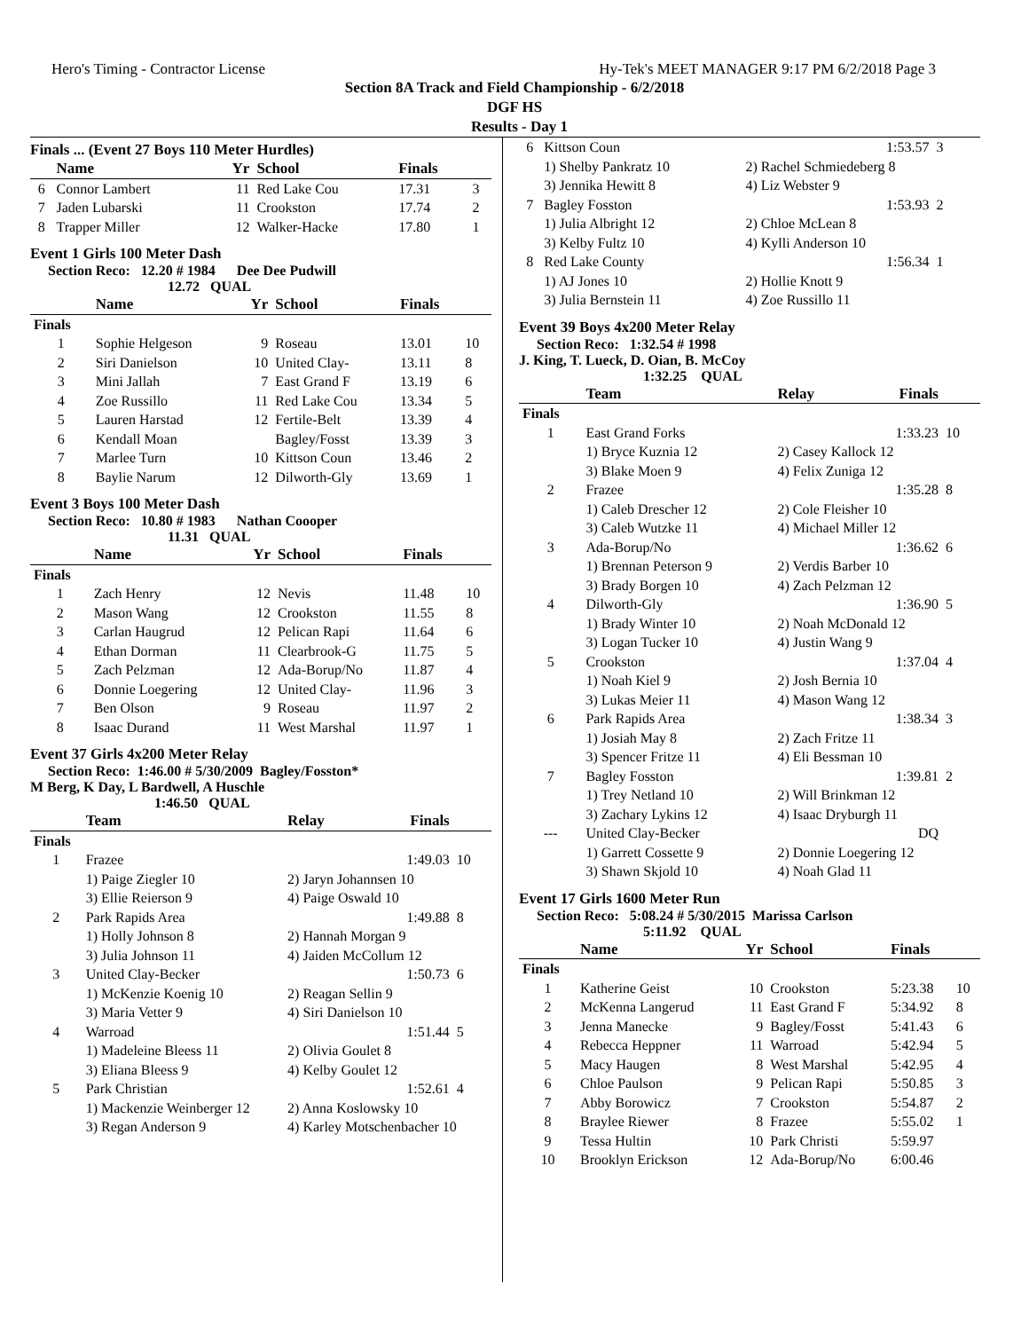Hero's Timing - Contractor License Hy-Tek's MEET MANAGER 9:17 PM 6/2/2018 Page 3
Section 8A Track and Field Championship - 6/2/2018
DGF HS
Results - Day 1
Finals ... (Event 27 Boys 110 Meter Hurdles)
| | Name | Yr | School | Finals | |
| --- | --- | --- | --- | --- | --- |
| 6 | Connor Lambert | 11 | Red Lake Cou | 17.31 | 3 |
| 7 | Jaden Lubarski | 11 | Crookston | 17.74 | 2 |
| 8 | Trapper Miller | 12 | Walker-Hacke | 17.80 | 1 |
Event 1 Girls 100 Meter Dash
Section Reco: 12.20 # 1984 Dee Dee Pudwill
12.72 QUAL
| | Name | Yr | School | Finals | |
| --- | --- | --- | --- | --- | --- |
| Finals | | | | | |
| 1 | Sophie Helgeson | 9 | Roseau | 13.01 | 10 |
| 2 | Siri Danielson | 10 | United Clay- | 13.11 | 8 |
| 3 | Mini Jallah | 7 | East Grand F | 13.19 | 6 |
| 4 | Zoe Russillo | 11 | Red Lake Cou | 13.34 | 5 |
| 5 | Lauren Harstad | 12 | Fertile-Belt | 13.39 | 4 |
| 6 | Kendall Moan | | Bagley/Fosst | 13.39 | 3 |
| 7 | Marlee Turn | 10 | Kittson Coun | 13.46 | 2 |
| 8 | Baylie Narum | 12 | Dilworth-Gly | 13.69 | 1 |
Event 3 Boys 100 Meter Dash
Section Reco: 10.80 # 1983 Nathan Coooper
11.31 QUAL
| | Name | Yr | School | Finals | |
| --- | --- | --- | --- | --- | --- |
| Finals | | | | | |
| 1 | Zach Henry | 12 | Nevis | 11.48 | 10 |
| 2 | Mason Wang | 12 | Crookston | 11.55 | 8 |
| 3 | Carlan Haugrud | 12 | Pelican Rapi | 11.64 | 6 |
| 4 | Ethan Dorman | 11 | Clearbrook-G | 11.75 | 5 |
| 5 | Zach Pelzman | 12 | Ada-Borup/No | 11.87 | 4 |
| 6 | Donnie Loegering | 12 | United Clay- | 11.96 | 3 |
| 7 | Ben Olson | 9 | Roseau | 11.97 | 2 |
| 8 | Isaac Durand | 11 | West Marshal | 11.97 | 1 |
Event 37 Girls 4x200 Meter Relay
Section Reco: 1:46.00 # 5/30/2009 Bagley/Fosston*
M Berg, K Day, L Bardwell, A Huschle
1:46.50 QUAL
| | Team | Relay | Finals | |
| --- | --- | --- | --- | --- |
| Finals | | | | |
| 1 | Frazee | | 1:49.03 | 10 |
| | 1) Paige Ziegler 10 | 2) Jaryn Johannsen 10 | | |
| | 3) Ellie Reierson 9 | 4) Paige Oswald 10 | | |
| 2 | Park Rapids Area | | 1:49.88 | 8 |
| | 1) Holly Johnson 8 | 2) Hannah Morgan 9 | | |
| | 3) Julia Johnson 11 | 4) Jaiden McCollum 12 | | |
| 3 | United Clay-Becker | | 1:50.73 | 6 |
| | 1) McKenzie Koenig 10 | 2) Reagan Sellin 9 | | |
| | 3) Maria Vetter 9 | 4) Siri Danielson 10 | | |
| 4 | Warroad | | 1:51.44 | 5 |
| | 1) Madeleine Bleess 11 | 2) Olivia Goulet 8 | | |
| | 3) Eliana Bleess 9 | 4) Kelby Goulet 12 | | |
| 5 | Park Christian | | 1:52.61 | 4 |
| | 1) Mackenzie Weinberger 12 | 2) Anna Koslowsky 10 | | |
| | 3) Regan Anderson 9 | 4) Karley Motschenbacher 10 | | |
| 6 | Kittson Coun | | 1:53.57 | 3 |
| | 1) Shelby Pankratz 10 | 2) Rachel Schmiedeberg 8 | | |
| | 3) Jennika Hewitt 8 | 4) Liz Webster 9 | | |
| 7 | Bagley Fosston | | 1:53.93 | 2 |
| | 1) Julia Albright 12 | 2) Chloe McLean 8 | | |
| | 3) Kelby Fultz 10 | 4) Kylli Anderson 10 | | |
| 8 | Red Lake County | | 1:56.34 | 1 |
| | 1) AJ Jones 10 | 2) Hollie Knott 9 | | |
| | 3) Julia Bernstein 11 | 4) Zoe Russillo 11 | | |
Event 39 Boys 4x200 Meter Relay
Section Reco: 1:32.54 # 1998
J. King, T. Lueck, D. Oian, B. McCoy
1:32.25 QUAL
| | Team | Relay | Finals | |
| --- | --- | --- | --- | --- |
| Finals | | | | |
| 1 | East Grand Forks | | 1:33.23 | 10 |
| | 1) Bryce Kuznia 12 | 2) Casey Kallock 12 | | |
| | 3) Blake Moen 9 | 4) Felix Zuniga 12 | | |
| 2 | Frazee | | 1:35.28 | 8 |
| | 1) Caleb Drescher 12 | 2) Cole Fleisher 10 | | |
| | 3) Caleb Wutzke 11 | 4) Michael Miller 12 | | |
| 3 | Ada-Borup/No | | 1:36.62 | 6 |
| | 1) Brennan Peterson 9 | 2) Verdis Barber 10 | | |
| | 3) Brady Borgen 10 | 4) Zach Pelzman 12 | | |
| 4 | Dilworth-Gly | | 1:36.90 | 5 |
| | 1) Brady Winter 10 | 2) Noah McDonald 12 | | |
| | 3) Logan Tucker 10 | 4) Justin Wang 9 | | |
| 5 | Crookston | | 1:37.04 | 4 |
| | 1) Noah Kiel 9 | 2) Josh Bernia 10 | | |
| | 3) Lukas Meier 11 | 4) Mason Wang 12 | | |
| 6 | Park Rapids Area | | 1:38.34 | 3 |
| | 1) Josiah May 8 | 2) Zach Fritze 11 | | |
| | 3) Spencer Fritze 11 | 4) Eli Bessman 10 | | |
| 7 | Bagley Fosston | | 1:39.81 | 2 |
| | 1) Trey Netland 10 | 2) Will Brinkman 12 | | |
| | 3) Zachary Lykins 12 | 4) Isaac Dryburgh 11 | | |
| --- | United Clay-Becker | | DQ | |
| | 1) Garrett Cossette 9 | 2) Donnie Loegering 12 | | |
| | 3) Shawn Skjold 10 | 4) Noah Glad 11 | | |
Event 17 Girls 1600 Meter Run
Section Reco: 5:08.24 # 5/30/2015 Marissa Carlson
5:11.92 QUAL
| | Name | Yr | School | Finals | |
| --- | --- | --- | --- | --- | --- |
| Finals | | | | | |
| 1 | Katherine Geist | 10 | Crookston | 5:23.38 | 10 |
| 2 | McKenna Langerud | 11 | East Grand F | 5:34.92 | 8 |
| 3 | Jenna Manecke | 9 | Bagley/Fosst | 5:41.43 | 6 |
| 4 | Rebecca Heppner | 11 | Warroad | 5:42.94 | 5 |
| 5 | Macy Haugen | 8 | West Marshal | 5:42.95 | 4 |
| 6 | Chloe Paulson | 9 | Pelican Rapi | 5:50.85 | 3 |
| 7 | Abby Borowicz | 7 | Crookston | 5:54.87 | 2 |
| 8 | Braylee Riewer | 8 | Frazee | 5:55.02 | 1 |
| 9 | Tessa Hultin | 10 | Park Christi | 5:59.97 | |
| 10 | Brooklyn Erickson | 12 | Ada-Borup/No | 6:00.46 | |